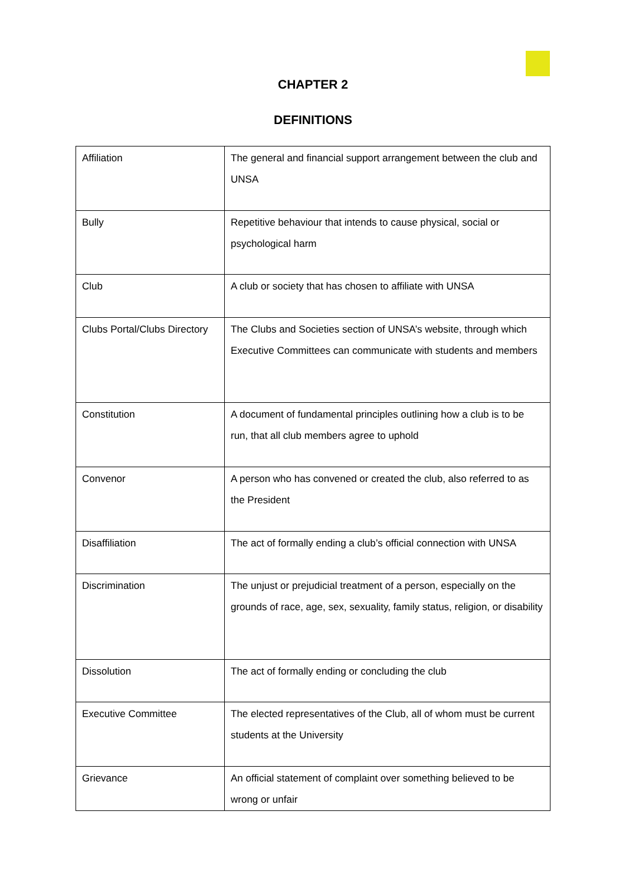CHAPTER 2
DEFINITIONS
| Affiliation | The general and financial support arrangement between the club and UNSA |
| Bully | Repetitive behaviour that intends to cause physical, social or psychological harm |
| Club | A club or society that has chosen to affiliate with UNSA |
| Clubs Portal/Clubs Directory | The Clubs and Societies section of UNSA’s website, through which Executive Committees can communicate with students and members |
| Constitution | A document of fundamental principles outlining how a club is to be run, that all club members agree to uphold |
| Convenor | A person who has convened or created the club, also referred to as the President |
| Disaffiliation | The act of formally ending a club’s official connection with UNSA |
| Discrimination | The unjust or prejudicial treatment of a person, especially on the grounds of race, age, sex, sexuality, family status, religion, or disability |
| Dissolution | The act of formally ending or concluding the club |
| Executive Committee | The elected representatives of the Club, all of whom must be current students at the University |
| Grievance | An official statement of complaint over something believed to be wrong or unfair |